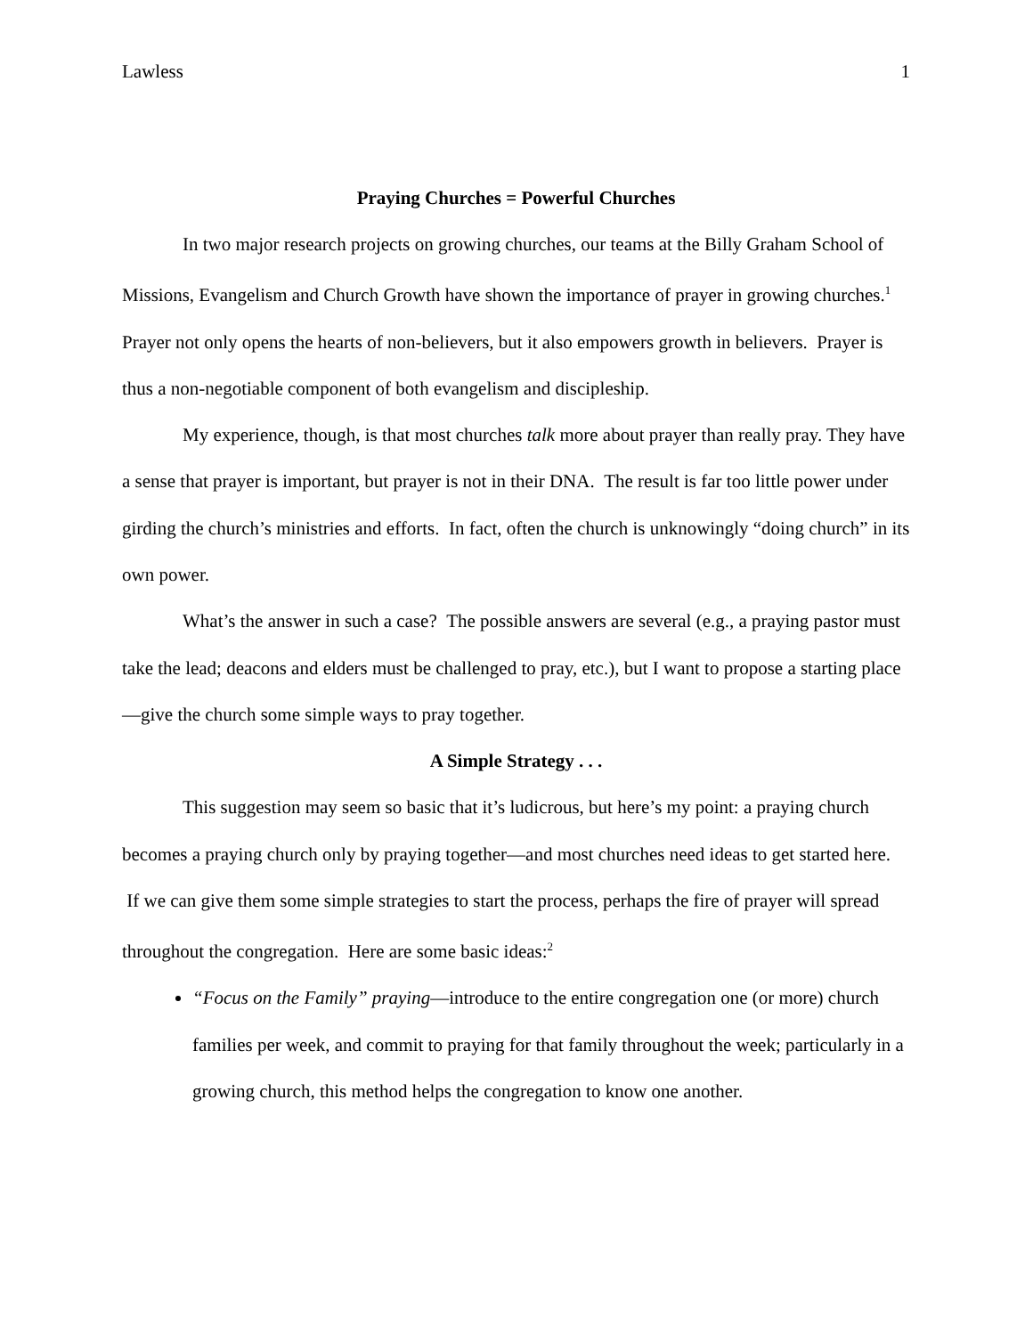Lawless 1
Praying Churches = Powerful Churches
In two major research projects on growing churches, our teams at the Billy Graham School of Missions, Evangelism and Church Growth have shown the importance of prayer in growing churches.<sup>1</sup> Prayer not only opens the hearts of non-believers, but it also empowers growth in believers. Prayer is thus a non-negotiable component of both evangelism and discipleship.
My experience, though, is that most churches talk more about prayer than really pray. They have a sense that prayer is important, but prayer is not in their DNA. The result is far too little power under girding the church’s ministries and efforts. In fact, often the church is unknowingly “doing church” in its own power.
What’s the answer in such a case? The possible answers are several (e.g., a praying pastor must take the lead; deacons and elders must be challenged to pray, etc.), but I want to propose a starting place—give the church some simple ways to pray together.
A Simple Strategy . . .
This suggestion may seem so basic that it’s ludicrous, but here’s my point: a praying church becomes a praying church only by praying together—and most churches need ideas to get started here. If we can give them some simple strategies to start the process, perhaps the fire of prayer will spread throughout the congregation. Here are some basic ideas:<sup>2</sup>
“Focus on the Family” praying—introduce to the entire congregation one (or more) church families per week, and commit to praying for that family throughout the week; particularly in a growing church, this method helps the congregation to know one another.